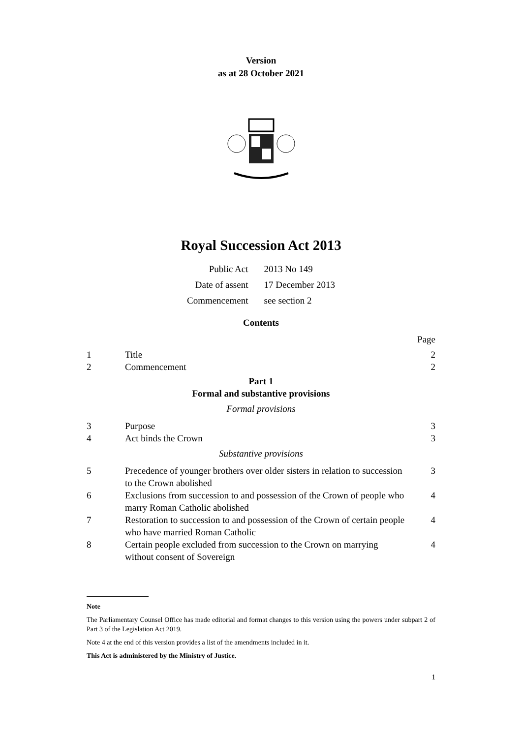Version
as at 28 October 2021
Royal Succession Act 2013
| Public Act | 2013 No 149 |
| Date of assent | 17 December 2013 |
| Commencement | see section 2 |
Contents
| | | Page |
| 1 | Title | 2 |
| 2 | Commencement | 2 |
| Part 1 Formal and substantive provisions | | |
| Formal provisions | | |
| 3 | Purpose | 3 |
| 4 | Act binds the Crown | 3 |
| Substantive provisions | | |
| 5 | Precedence of younger brothers over older sisters in relation to succession to the Crown abolished | 3 |
| 6 | Exclusions from succession to and possession of the Crown of people who marry Roman Catholic abolished | 4 |
| 7 | Restoration to succession to and possession of the Crown of certain people who have married Roman Catholic | 4 |
| 8 | Certain people excluded from succession to the Crown on marrying without consent of Sovereign | 4 |
Note
The Parliamentary Counsel Office has made editorial and format changes to this version using the powers under subpart 2 of Part 3 of the Legislation Act 2019.
Note 4 at the end of this version provides a list of the amendments included in it.
This Act is administered by the Ministry of Justice.
1